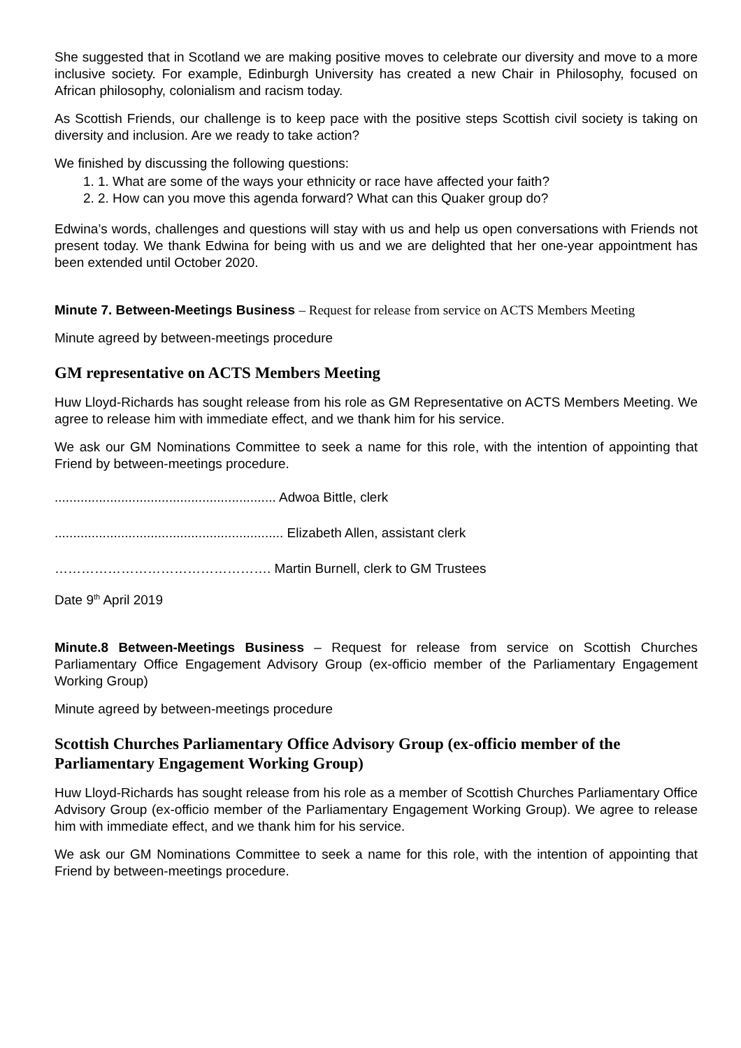She suggested that in Scotland we are making positive moves to celebrate our diversity and move to a more inclusive society. For example, Edinburgh University has created a new Chair in Philosophy, focused on African philosophy, colonialism and racism today.
As Scottish Friends, our challenge is to keep pace with the positive steps Scottish civil society is taking on diversity and inclusion. Are we ready to take action?
We finished by discussing the following questions:
1. 1. What are some of the ways your ethnicity or race have affected your faith?
2. 2. How can you move this agenda forward? What can this Quaker group do?
Edwina’s words, challenges and questions will stay with us and help us open conversations with Friends not present today. We thank Edwina for being with us and we are delighted that her one-year appointment has been extended until October 2020.
Minute 7. Between-Meetings Business – Request for release from service on ACTS Members Meeting
Minute agreed by between-meetings procedure
GM representative on ACTS Members Meeting
Huw Lloyd-Richards has sought release from his role as GM Representative on ACTS Members Meeting. We agree to release him with immediate effect, and we thank him for his service.
We ask our GM Nominations Committee to seek a name for this role, with the intention of appointing that Friend by between-meetings procedure.
............................................................ Adwoa Bittle, clerk
.............................................................. Elizabeth Allen, assistant clerk
…………………………………………. Martin Burnell, clerk to GM Trustees
Date 9<sup>th</sup> April 2019
Minute.8 Between-Meetings Business – Request for release from service on Scottish Churches Parliamentary Office Engagement Advisory Group (ex-officio member of the Parliamentary Engagement Working Group)
Minute agreed by between-meetings procedure
Scottish Churches Parliamentary Office Advisory Group (ex-officio member of the Parliamentary Engagement Working Group)
Huw Lloyd-Richards has sought release from his role as a member of Scottish Churches Parliamentary Office Advisory Group (ex-officio member of the Parliamentary Engagement Working Group). We agree to release him with immediate effect, and we thank him for his service.
We ask our GM Nominations Committee to seek a name for this role, with the intention of appointing that Friend by between-meetings procedure.